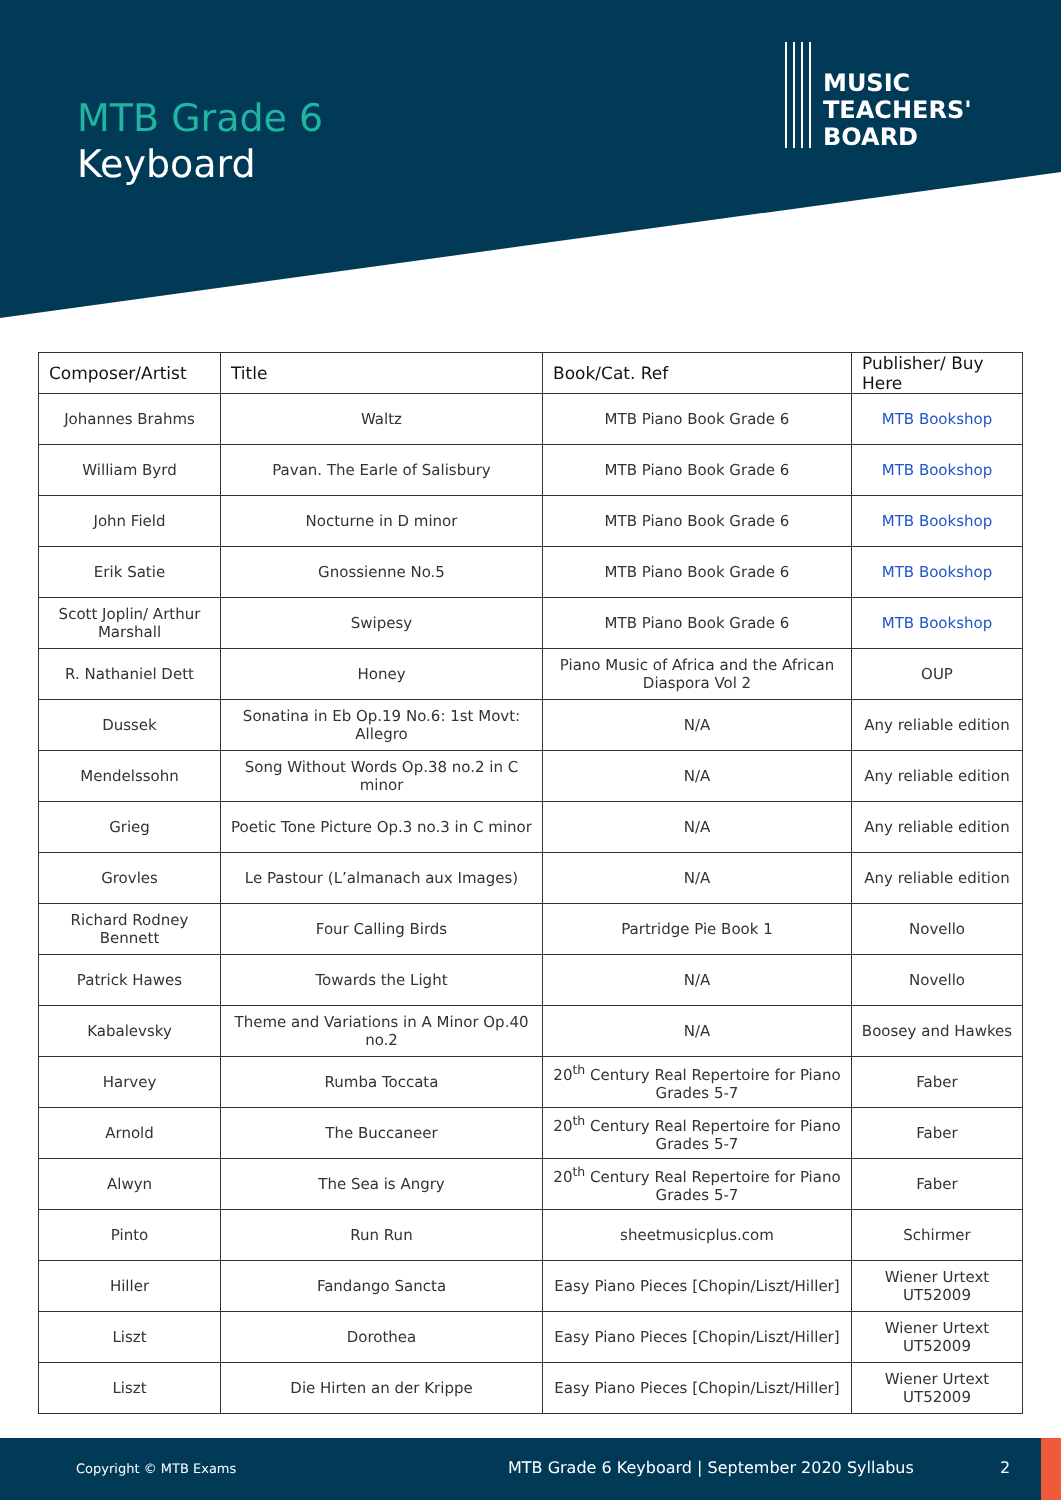MTB Grade 6
Keyboard
MUSIC
TEACHERS'
BOARD
| Composer/Artist | Title | Book/Cat. Ref | Publisher/ Buy Here |
| --- | --- | --- | --- |
| Johannes Brahms | Waltz | MTB Piano Book Grade 6 | MTB Bookshop |
| William Byrd | Pavan. The Earle of Salisbury | MTB Piano Book Grade 6 | MTB Bookshop |
| John Field | Nocturne in D minor | MTB Piano Book Grade 6 | MTB Bookshop |
| Erik Satie | Gnossienne No.5 | MTB Piano Book Grade 6 | MTB Bookshop |
| Scott Joplin/ Arthur Marshall | Swipesy | MTB Piano Book Grade 6 | MTB Bookshop |
| R. Nathaniel Dett | Honey | Piano Music of Africa and the African Diaspora Vol 2 | OUP |
| Dussek | Sonatina in Eb Op.19 No.6: 1st Movt: Allegro | N/A | Any reliable edition |
| Mendelssohn | Song Without Words Op.38 no.2 in C minor | N/A | Any reliable edition |
| Grieg | Poetic Tone Picture Op.3 no.3 in C minor | N/A | Any reliable edition |
| Grovles | Le Pastour (L’almanach aux Images) | N/A | Any reliable edition |
| Richard Rodney Bennett | Four Calling Birds | Partridge Pie Book 1 | Novello |
| Patrick Hawes | Towards the Light | N/A | Novello |
| Kabalevsky | Theme and Variations in A Minor Op.40 no.2 | N/A | Boosey and Hawkes |
| Harvey | Rumba Toccata | 20<sup>th</sup> Century Real Repertoire for Piano Grades 5-7 | Faber |
| Arnold | The Buccaneer | 20<sup>th</sup> Century Real Repertoire for Piano Grades 5-7 | Faber |
| Alwyn | The Sea is Angry | 20<sup>th</sup> Century Real Repertoire for Piano Grades 5-7 | Faber |
| Pinto | Run Run | sheetmusicplus.com | Schirmer |
| Hiller | Fandango Sancta | Easy Piano Pieces [Chopin/Liszt/Hiller] | Wiener Urtext UT52009 |
| Liszt | Dorothea | Easy Piano Pieces [Chopin/Liszt/Hiller] | Wiener Urtext UT52009 |
| Liszt | Die Hirten an der Krippe | Easy Piano Pieces [Chopin/Liszt/Hiller] | Wiener Urtext UT52009 |
Copyright © MTB Exams MTB Grade 6 Keyboard | September 2020 Syllabus 2